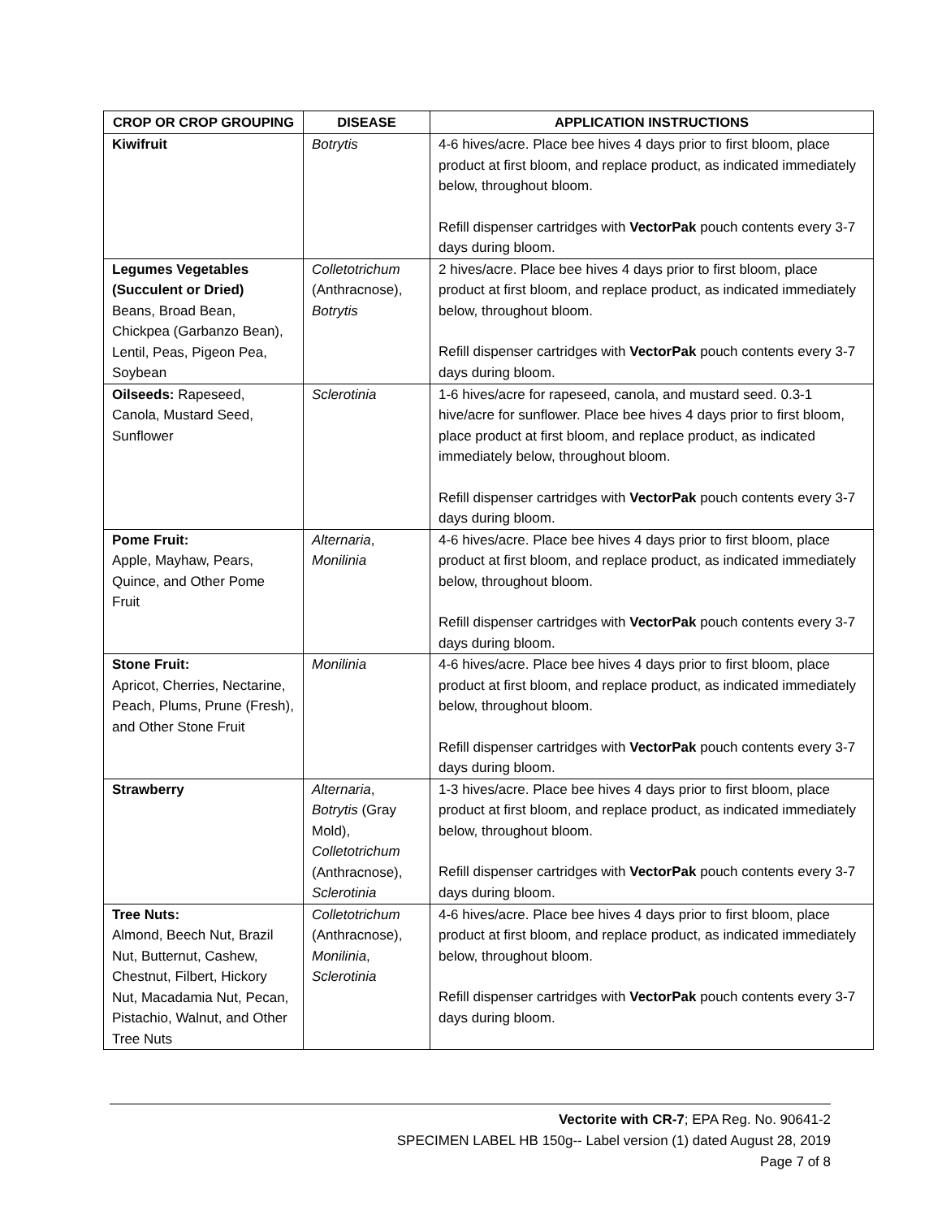| CROP OR CROP GROUPING | DISEASE | APPLICATION INSTRUCTIONS |
| --- | --- | --- |
| Kiwifruit | Botrytis | 4-6 hives/acre. Place bee hives 4 days prior to first bloom, place product at first bloom, and replace product, as indicated immediately below, throughout bloom. Refill dispenser cartridges with VectorPak pouch contents every 3-7 days during bloom. |
| Legumes Vegetables (Succulent or Dried) Beans, Broad Bean, Chickpea (Garbanzo Bean), Lentil, Peas, Pigeon Pea, Soybean | Colletotrichum (Anthracnose), Botrytis | 2 hives/acre. Place bee hives 4 days prior to first bloom, place product at first bloom, and replace product, as indicated immediately below, throughout bloom. Refill dispenser cartridges with VectorPak pouch contents every 3-7 days during bloom. |
| Oilseeds: Rapeseed, Canola, Mustard Seed, Sunflower | Sclerotinia | 1-6 hives/acre for rapeseed, canola, and mustard seed. 0.3-1 hive/acre for sunflower. Place bee hives 4 days prior to first bloom, place product at first bloom, and replace product, as indicated immediately below, throughout bloom. Refill dispenser cartridges with VectorPak pouch contents every 3-7 days during bloom. |
| Pome Fruit: Apple, Mayhaw, Pears, Quince, and Other Pome Fruit | Alternaria , Monilinia | 4-6 hives/acre. Place bee hives 4 days prior to first bloom, place product at first bloom, and replace product, as indicated immediately below, throughout bloom. Refill dispenser cartridges with VectorPak pouch contents every 3-7 days during bloom. |
| Stone Fruit: Apricot, Cherries, Nectarine, Peach, Plums, Prune (Fresh), and Other Stone Fruit | Monilinia | 4-6 hives/acre. Place bee hives 4 days prior to first bloom, place product at first bloom, and replace product, as indicated immediately below, throughout bloom. Refill dispenser cartridges with VectorPak pouch contents every 3-7 days during bloom. |
| Strawberry | Alternaria , Botrytis (Gray Mold), Colletotrichum (Anthracnose), Sclerotinia | 1-3 hives/acre. Place bee hives 4 days prior to first bloom, place product at first bloom, and replace product, as indicated immediately below, throughout bloom. Refill dispenser cartridges with VectorPak pouch contents every 3-7 days during bloom. |
| Tree Nuts: Almond, Beech Nut, Brazil Nut, Butternut, Cashew, Chestnut, Filbert, Hickory Nut, Macadamia Nut, Pecan, Pistachio, Walnut, and Other Tree Nuts | Colletotrichum (Anthracnose), Monilinia , Sclerotinia | 4-6 hives/acre. Place bee hives 4 days prior to first bloom, place product at first bloom, and replace product, as indicated immediately below, throughout bloom. Refill dispenser cartridges with VectorPak pouch contents every 3-7 days during bloom. |
Vectorite with CR-7; EPA Reg. No. 90641-2
SPECIMEN LABEL HB 150g-- Label version (1) dated August 28, 2019
Page 7 of 8